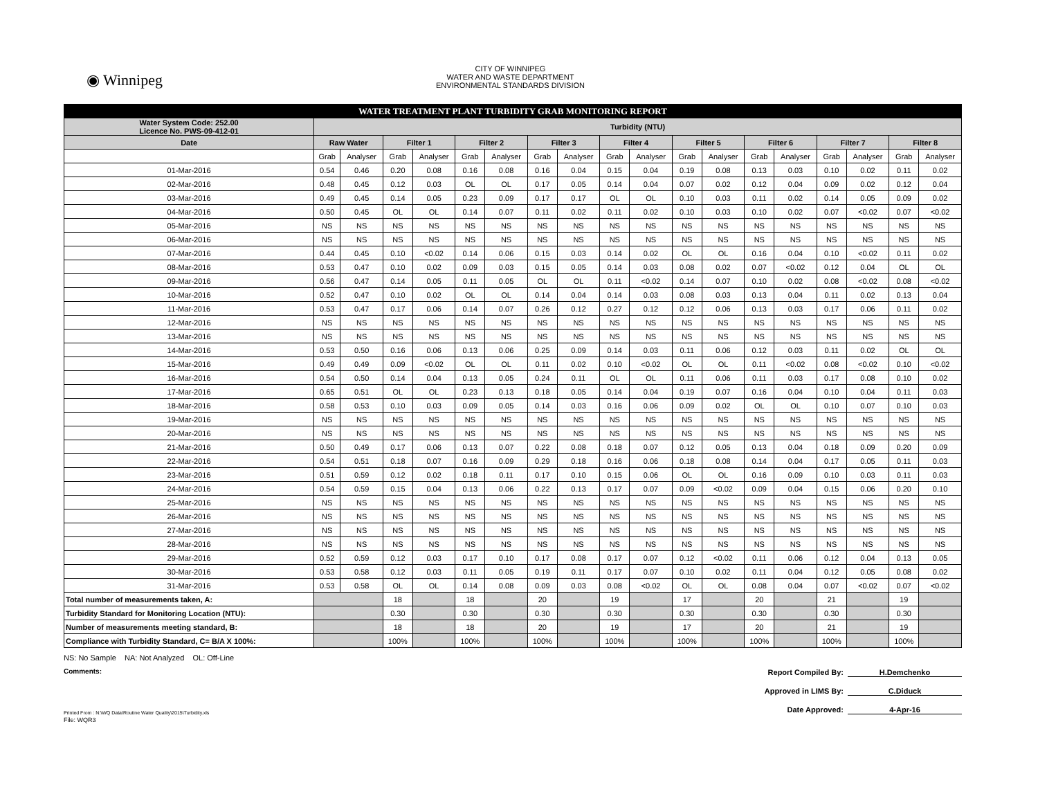◉ Winnipeg
CITY OF WINNIPEG
WATER AND WASTE DEPARTMENT
ENVIRONMENTAL STANDARDS DIVISION
| WATER TREATMENT PLANT TURBIDITY GRAB MONITORING REPORT | | | | | | | | | | | | | | | | | | |
| Water System Code: 252.00 Licence No. PWS-09-412-01 | Turbidity (NTU) | | | | | | | | | | | | | | | | | |
| Date | Raw Water | | Filter 1 | | Filter 2 | | Filter 3 | | Filter 4 | | Filter 5 | | Filter 6 | | Filter 7 | | Filter 8 | |
| | Grab | Analyser | Grab | Analyser | Grab | Analyser | Grab | Analyser | Grab | Analyser | Grab | Analyser | Grab | Analyser | Grab | Analyser | Grab | Analyser |
| 01-Mar-2016 | 0.54 | 0.46 | 0.20 | 0.08 | 0.16 | 0.08 | 0.16 | 0.04 | 0.15 | 0.04 | 0.19 | 0.08 | 0.13 | 0.03 | 0.10 | 0.02 | 0.11 | 0.02 |
| 02-Mar-2016 | 0.48 | 0.45 | 0.12 | 0.03 | OL | OL | 0.17 | 0.05 | 0.14 | 0.04 | 0.07 | 0.02 | 0.12 | 0.04 | 0.09 | 0.02 | 0.12 | 0.04 |
| 03-Mar-2016 | 0.49 | 0.45 | 0.14 | 0.05 | 0.23 | 0.09 | 0.17 | 0.17 | OL | OL | 0.10 | 0.03 | 0.11 | 0.02 | 0.14 | 0.05 | 0.09 | 0.02 |
| 04-Mar-2016 | 0.50 | 0.45 | OL | OL | 0.14 | 0.07 | 0.11 | 0.02 | 0.11 | 0.02 | 0.10 | 0.03 | 0.10 | 0.02 | 0.07 | <0.02 | 0.07 | <0.02 |
| 05-Mar-2016 | NS | NS | NS | NS | NS | NS | NS | NS | NS | NS | NS | NS | NS | NS | NS | NS | NS | NS |
| 06-Mar-2016 | NS | NS | NS | NS | NS | NS | NS | NS | NS | NS | NS | NS | NS | NS | NS | NS | NS | NS |
| 07-Mar-2016 | 0.44 | 0.45 | 0.10 | <0.02 | 0.14 | 0.06 | 0.15 | 0.03 | 0.14 | 0.02 | OL | OL | 0.16 | 0.04 | 0.10 | <0.02 | 0.11 | 0.02 |
| 08-Mar-2016 | 0.53 | 0.47 | 0.10 | 0.02 | 0.09 | 0.03 | 0.15 | 0.05 | 0.14 | 0.03 | 0.08 | 0.02 | 0.07 | <0.02 | 0.12 | 0.04 | OL | OL |
| 09-Mar-2016 | 0.56 | 0.47 | 0.14 | 0.05 | 0.11 | 0.05 | OL | OL | 0.11 | <0.02 | 0.14 | 0.07 | 0.10 | 0.02 | 0.08 | <0.02 | 0.08 | <0.02 |
| 10-Mar-2016 | 0.52 | 0.47 | 0.10 | 0.02 | OL | OL | 0.14 | 0.04 | 0.14 | 0.03 | 0.08 | 0.03 | 0.13 | 0.04 | 0.11 | 0.02 | 0.13 | 0.04 |
| 11-Mar-2016 | 0.53 | 0.47 | 0.17 | 0.06 | 0.14 | 0.07 | 0.26 | 0.12 | 0.27 | 0.12 | 0.12 | 0.06 | 0.13 | 0.03 | 0.17 | 0.06 | 0.11 | 0.02 |
| 12-Mar-2016 | NS | NS | NS | NS | NS | NS | NS | NS | NS | NS | NS | NS | NS | NS | NS | NS | NS | NS |
| 13-Mar-2016 | NS | NS | NS | NS | NS | NS | NS | NS | NS | NS | NS | NS | NS | NS | NS | NS | NS | NS |
| 14-Mar-2016 | 0.53 | 0.50 | 0.16 | 0.06 | 0.13 | 0.06 | 0.25 | 0.09 | 0.14 | 0.03 | 0.11 | 0.06 | 0.12 | 0.03 | 0.11 | 0.02 | OL | OL |
| 15-Mar-2016 | 0.49 | 0.49 | 0.09 | <0.02 | OL | OL | 0.11 | 0.02 | 0.10 | <0.02 | OL | OL | 0.11 | <0.02 | 0.08 | <0.02 | 0.10 | <0.02 |
| 16-Mar-2016 | 0.54 | 0.50 | 0.14 | 0.04 | 0.13 | 0.05 | 0.24 | 0.11 | OL | OL | 0.11 | 0.06 | 0.11 | 0.03 | 0.17 | 0.08 | 0.10 | 0.02 |
| 17-Mar-2016 | 0.65 | 0.51 | OL | OL | 0.23 | 0.13 | 0.18 | 0.05 | 0.14 | 0.04 | 0.19 | 0.07 | 0.16 | 0.04 | 0.10 | 0.04 | 0.11 | 0.03 |
| 18-Mar-2016 | 0.58 | 0.53 | 0.10 | 0.03 | 0.09 | 0.05 | 0.14 | 0.03 | 0.16 | 0.06 | 0.09 | 0.02 | OL | OL | 0.10 | 0.07 | 0.10 | 0.03 |
| 19-Mar-2016 | NS | NS | NS | NS | NS | NS | NS | NS | NS | NS | NS | NS | NS | NS | NS | NS | NS | NS |
| 20-Mar-2016 | NS | NS | NS | NS | NS | NS | NS | NS | NS | NS | NS | NS | NS | NS | NS | NS | NS | NS |
| 21-Mar-2016 | 0.50 | 0.49 | 0.17 | 0.06 | 0.13 | 0.07 | 0.22 | 0.08 | 0.18 | 0.07 | 0.12 | 0.05 | 0.13 | 0.04 | 0.18 | 0.09 | 0.20 | 0.09 |
| 22-Mar-2016 | 0.54 | 0.51 | 0.18 | 0.07 | 0.16 | 0.09 | 0.29 | 0.18 | 0.16 | 0.06 | 0.18 | 0.08 | 0.14 | 0.04 | 0.17 | 0.05 | 0.11 | 0.03 |
| 23-Mar-2016 | 0.51 | 0.59 | 0.12 | 0.02 | 0.18 | 0.11 | 0.17 | 0.10 | 0.15 | 0.06 | OL | OL | 0.16 | 0.09 | 0.10 | 0.03 | 0.11 | 0.03 |
| 24-Mar-2016 | 0.54 | 0.59 | 0.15 | 0.04 | 0.13 | 0.06 | 0.22 | 0.13 | 0.17 | 0.07 | 0.09 | <0.02 | 0.09 | 0.04 | 0.15 | 0.06 | 0.20 | 0.10 |
| 25-Mar-2016 | NS | NS | NS | NS | NS | NS | NS | NS | NS | NS | NS | NS | NS | NS | NS | NS | NS | NS |
| 26-Mar-2016 | NS | NS | NS | NS | NS | NS | NS | NS | NS | NS | NS | NS | NS | NS | NS | NS | NS | NS |
| 27-Mar-2016 | NS | NS | NS | NS | NS | NS | NS | NS | NS | NS | NS | NS | NS | NS | NS | NS | NS | NS |
| 28-Mar-2016 | NS | NS | NS | NS | NS | NS | NS | NS | NS | NS | NS | NS | NS | NS | NS | NS | NS | NS |
| 29-Mar-2016 | 0.52 | 0.59 | 0.12 | 0.03 | 0.17 | 0.10 | 0.17 | 0.08 | 0.17 | 0.07 | 0.12 | <0.02 | 0.11 | 0.06 | 0.12 | 0.04 | 0.13 | 0.05 |
| 30-Mar-2016 | 0.53 | 0.58 | 0.12 | 0.03 | 0.11 | 0.05 | 0.19 | 0.11 | 0.17 | 0.07 | 0.10 | 0.02 | 0.11 | 0.04 | 0.12 | 0.05 | 0.08 | 0.02 |
| 31-Mar-2016 | 0.53 | 0.58 | OL | OL | 0.14 | 0.08 | 0.09 | 0.03 | 0.08 | <0.02 | OL | OL | 0.08 | 0.04 | 0.07 | <0.02 | 0.07 | <0.02 |
| Total number of measurements taken, A: | | | 18 | | 18 | | 20 | | 19 | | 17 | | 20 | | 21 | | 19 | |
| Turbidity Standard for Monitoring Location (NTU): | | | 0.30 | | 0.30 | | 0.30 | | 0.30 | | 0.30 | | 0.30 | | 0.30 | | 0.30 | |
| Number of measurements meeting standard, B: | | | 18 | | 18 | | 20 | | 19 | | 17 | | 20 | | 21 | | 19 | |
| Compliance with Turbidity Standard, C= B/A X 100%: | | | 100% | | 100% | | 100% | | 100% | | 100% | | 100% | | 100% | | 100% | |
NS: No Sample NA: Not Analyzed OL: Off-Line
Comments:
Report Compiled By: H.Demchenko
Approved in LIMS By: C.Diduck
Date Approved: 4-Apr-16
Printed From : N:\WQ Data\Routine Water Quality\2015\Turbidity.xls
File: WQR3